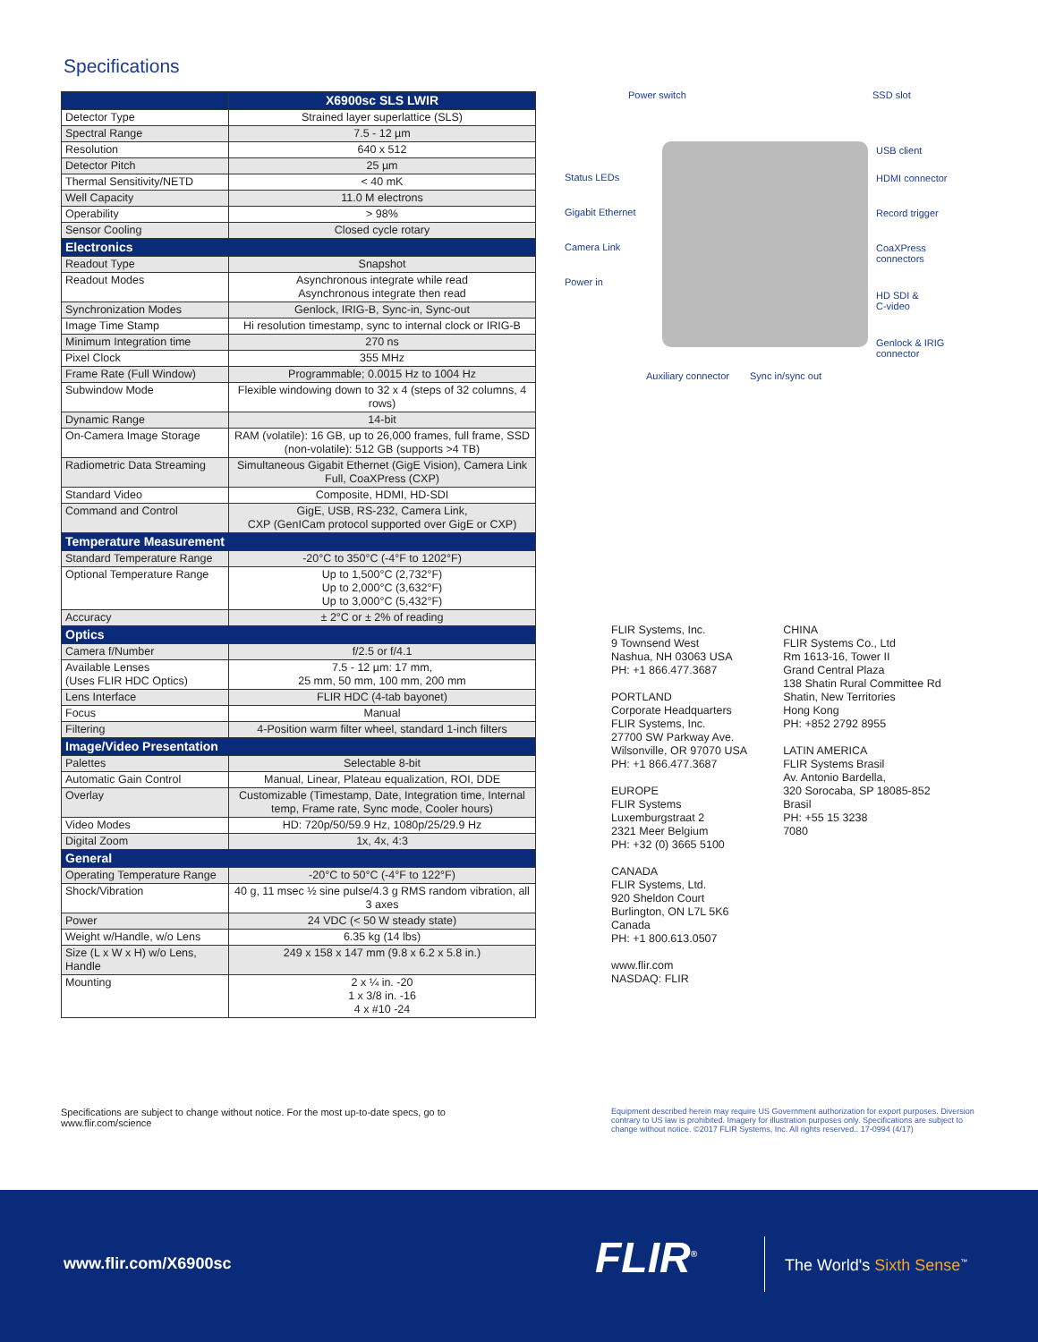Specifications
| | X6900sc SLS LWIR |
| --- | --- |
| Detector Type | Strained layer superlattice (SLS) |
| Spectral Range | 7.5 - 12 µm |
| Resolution | 640 x 512 |
| Detector Pitch | 25 µm |
| Thermal Sensitivity/NETD | < 40 mK |
| Well Capacity | 11.0 M electrons |
| Operability | > 98% |
| Sensor Cooling | Closed cycle rotary |
| Electronics | |
| Readout Type | Snapshot |
| Readout Modes | Asynchronous integrate while read Asynchronous integrate then read |
| Synchronization Modes | Genlock, IRIG-B, Sync-in, Sync-out |
| Image Time Stamp | Hi resolution timestamp, sync to internal clock or IRIG-B |
| Minimum Integration time | 270 ns |
| Pixel Clock | 355 MHz |
| Frame Rate (Full Window) | Programmable; 0.0015 Hz to 1004 Hz |
| Subwindow Mode | Flexible windowing down to 32 x 4 (steps of 32 columns, 4 rows) |
| Dynamic Range | 14-bit |
| On-Camera Image Storage | RAM (volatile): 16 GB, up to 26,000 frames, full frame, SSD (non-volatile): 512 GB (supports >4 TB) |
| Radiometric Data Streaming | Simultaneous Gigabit Ethernet (GigE Vision), Camera Link Full, CoaXPress (CXP) |
| Standard Video | Composite, HDMI, HD-SDI |
| Command and Control | GigE, USB, RS-232, Camera Link, CXP (GenICam protocol supported over GigE or CXP) |
| Temperature Measurement | |
| Standard Temperature Range | -20°C to 350°C (-4°F to 1202°F) |
| Optional Temperature Range | Up to 1,500°C (2,732°F) Up to 2,000°C (3,632°F) Up to 3,000°C (5,432°F) |
| Accuracy | ± 2°C or ± 2% of reading |
| Optics | |
| Camera f/Number | f/2.5 or f/4.1 |
| Available Lenses (Uses FLIR HDC Optics) | 7.5 - 12 µm: 17 mm, 25 mm, 50 mm, 100 mm, 200 mm |
| Lens Interface | FLIR HDC (4-tab bayonet) |
| Focus | Manual |
| Filtering | 4-Position warm filter wheel, standard 1-inch filters |
| Image/Video Presentation | |
| Palettes | Selectable 8-bit |
| Automatic Gain Control | Manual, Linear, Plateau equalization, ROI, DDE |
| Overlay | Customizable (Timestamp, Date, Integration time, Internal temp, Frame rate, Sync mode, Cooler hours) |
| Video Modes | HD: 720p/50/59.9 Hz, 1080p/25/29.9 Hz |
| Digital Zoom | 1x, 4x, 4:3 |
| General | |
| Operating Temperature Range | -20°C to 50°C (-4°F to 122°F) |
| Shock/Vibration | 40 g, 11 msec ½ sine pulse/4.3 g RMS random vibration, all 3 axes |
| Power | 24 VDC (< 50 W steady state) |
| Weight w/Handle, w/o Lens | 6.35 kg (14 lbs) |
| Size (L x W x H) w/o Lens, Handle | 249 x 158 x 147 mm (9.8 x 6.2 x 5.8 in.) |
| Mounting | 2 x ¼ in. -20 1 x 3/8 in. -16 4 x #10 -24 |
Power switch SSD slot
USB client
Status LEDs HDMI connector
Gigabit Ethernet Record trigger
Camera Link CoaXPress
connectors
Power in
HD SDI &
C-video
Genlock & IRIG
connector
Auxiliary connector Sync in/sync out
FLIR Systems, Inc.
9 Townsend West
Nashua, NH 03063 USA
PH: +1 866.477.3687
PORTLAND
Corporate Headquarters
FLIR Systems, Inc.
27700 SW Parkway Ave.
Wilsonville, OR 97070 USA
PH: +1 866.477.3687
EUROPE
FLIR Systems
Luxemburgstraat 2
2321 Meer Belgium
PH: +32 (0) 3665 5100
CANADA
FLIR Systems, Ltd.
920 Sheldon Court
Burlington, ON L7L 5K6
Canada
PH: +1 800.613.0507
www.flir.com
NASDAQ: FLIR
CHINA
FLIR Systems Co., Ltd
Rm 1613-16, Tower II
Grand Central Plaza
138 Shatin Rural Committee Rd
Shatin, New Territories
Hong Kong
PH: +852 2792 8955
LATIN AMERICA
FLIR Systems Brasil
Av. Antonio Bardella,
320 Sorocaba, SP 18085-852
Brasil
PH: +55 15 3238
7080
Specifications are subject to change without notice. For the most up-to-date specs, go to www.flir.com/science
Equipment described herein may require US Government authorization for export purposes. Diversion contrary to US law is prohibited. Imagery for illustration purposes only. Specifications are subject to change without notice. ©2017 FLIR Systems, Inc. All rights reserved.. 17-0994 (4/17)
www.flir.com/X6900sc FLIR<sup>®</sup> The World's Sixth Sense<sup>™</sup>